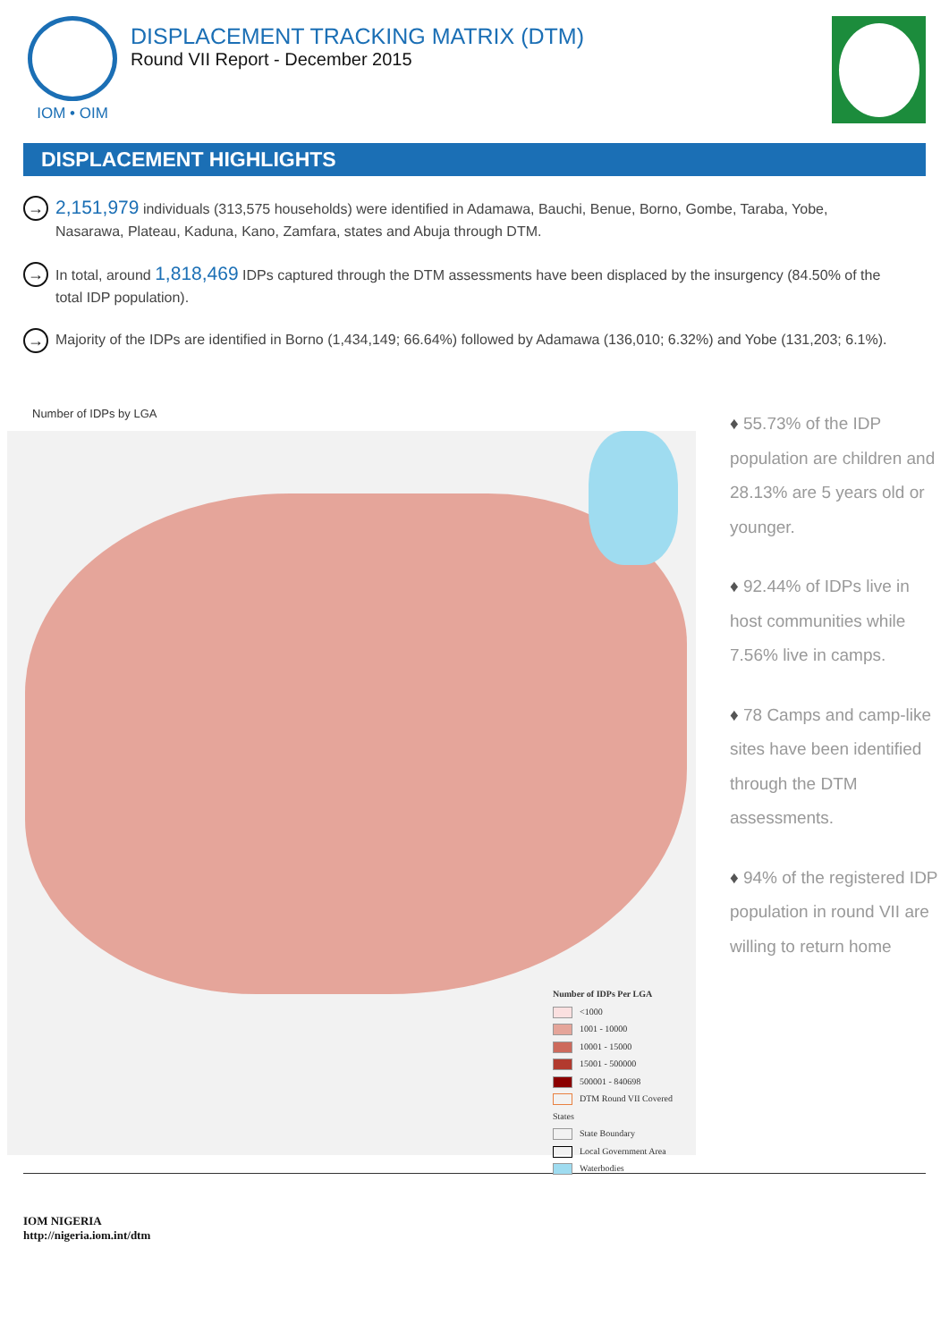IOM • OIM
DISPLACEMENT TRACKING MATRIX (DTM)
Round VII Report - December 2015
DISPLACEMENT HIGHLIGHTS
→
2,151,979 individuals (313,575 households) were identified in Adamawa, Bauchi, Benue, Borno, Gombe, Taraba, Yobe, Nasarawa, Plateau, Kaduna, Kano, Zamfara, states and Abuja through DTM.
→
In total, around 1,818,469 IDPs captured through the DTM assessments have been displaced by the insurgency (84.50% of the total IDP population).
→
Majority of the IDPs are identified in Borno (1,434,149; 66.64%) followed by Adamawa (136,010; 6.32%) and Yobe (131,203; 6.1%).
Number of IDPs by LGA
Number of IDPs Per LGA
<1000
1001 - 10000
10001 - 15000
15001 - 500000
500001 - 840698
DTM Round VII Covered States
State Boundary
Local Government Area
Waterbodies
♦ 55.73% of the IDP population are children and 28.13% are 5 years old or younger.
♦ 92.44% of IDPs live in host communities while 7.56% live in camps.
♦ 78 Camps and camp-like sites have been identified through the DTM assessments.
♦ 94% of the registered IDP population in round VII are willing to return home
IOM NIGERIA
http://nigeria.iom.int/dtm